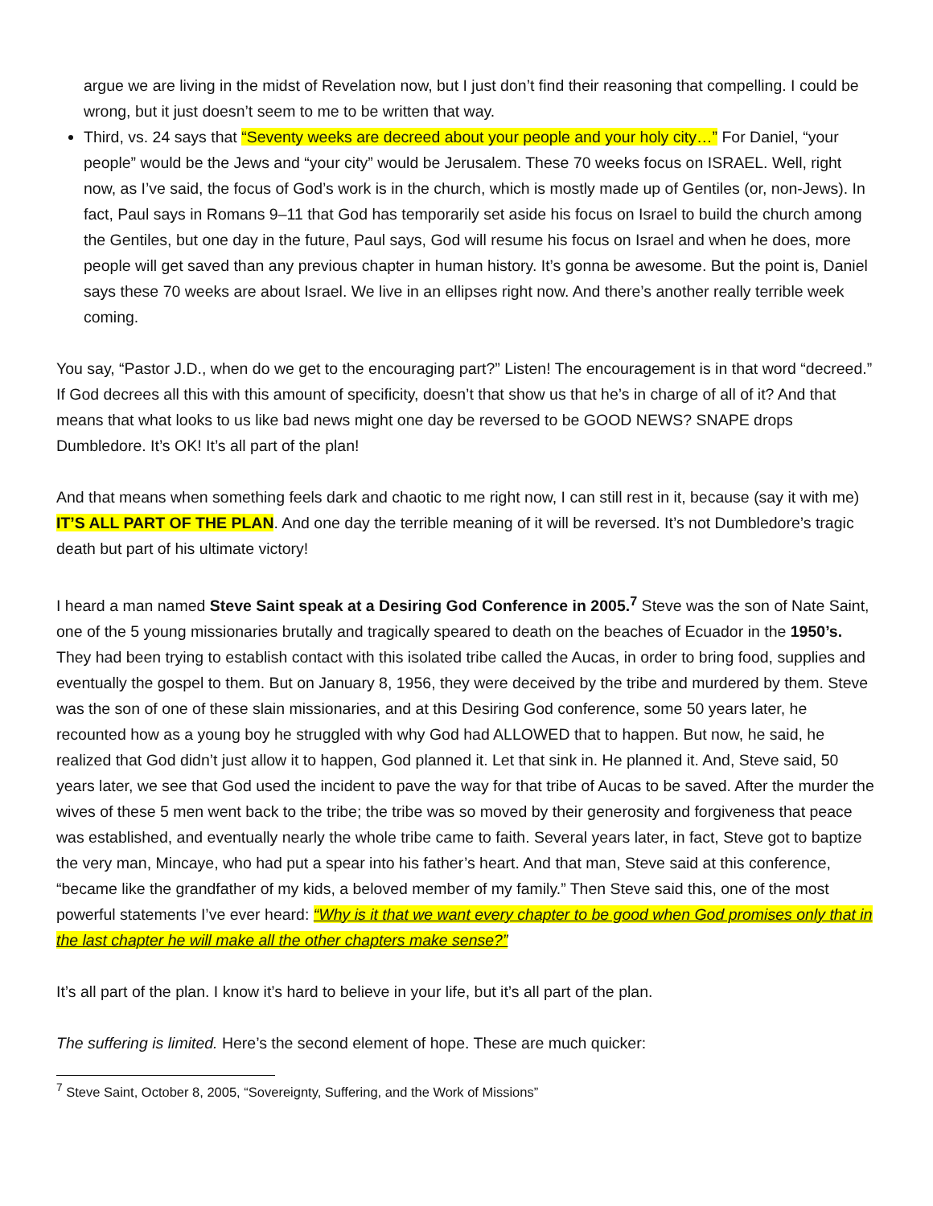argue we are living in the midst of Revelation now, but I just don’t find their reasoning that compelling. I could be wrong, but it just doesn’t seem to me to be written that way.
Third, vs. 24 says that “Seventy weeks are decreed about your people and your holy city…” For Daniel, “your people” would be the Jews and “your city” would be Jerusalem. These 70 weeks focus on ISRAEL. Well, right now, as I’ve said, the focus of God’s work is in the church, which is mostly made up of Gentiles (or, non-Jews). In fact, Paul says in Romans 9–11 that God has temporarily set aside his focus on Israel to build the church among the Gentiles, but one day in the future, Paul says, God will resume his focus on Israel and when he does, more people will get saved than any previous chapter in human history. It’s gonna be awesome. But the point is, Daniel says these 70 weeks are about Israel. We live in an ellipses right now. And there’s another really terrible week coming.
You say, “Pastor J.D., when do we get to the encouraging part?” Listen! The encouragement is in that word “decreed.” If God decrees all this with this amount of specificity, doesn’t that show us that he’s in charge of all of it? And that means that what looks to us like bad news might one day be reversed to be GOOD NEWS? SNAPE drops Dumbledore. It’s OK! It’s all part of the plan!
And that means when something feels dark and chaotic to me right now, I can still rest in it, because (say it with me) IT’S ALL PART OF THE PLAN. And one day the terrible meaning of it will be reversed. It’s not Dumbledore’s tragic death but part of his ultimate victory!
I heard a man named Steve Saint speak at a Desiring God Conference in 2005.<sup>7</sup> Steve was the son of Nate Saint, one of the 5 young missionaries brutally and tragically speared to death on the beaches of Ecuador in the 1950’s. They had been trying to establish contact with this isolated tribe called the Aucas, in order to bring food, supplies and eventually the gospel to them. But on January 8, 1956, they were deceived by the tribe and murdered by them. Steve was the son of one of these slain missionaries, and at this Desiring God conference, some 50 years later, he recounted how as a young boy he struggled with why God had ALLOWED that to happen. But now, he said, he realized that God didn’t just allow it to happen, God planned it. Let that sink in. He planned it. And, Steve said, 50 years later, we see that God used the incident to pave the way for that tribe of Aucas to be saved. After the murder the wives of these 5 men went back to the tribe; the tribe was so moved by their generosity and forgiveness that peace was established, and eventually nearly the whole tribe came to faith. Several years later, in fact, Steve got to baptize the very man, Mincaye, who had put a spear into his father’s heart. And that man, Steve said at this conference, “became like the grandfather of my kids, a beloved member of my family.” Then Steve said this, one of the most powerful statements I’ve ever heard: “Why is it that we want every chapter to be good when God promises only that in the last chapter he will make all the other chapters make sense?”
It’s all part of the plan. I know it’s hard to believe in your life, but it’s all part of the plan.
The suffering is limited. Here’s the second element of hope. These are much quicker:
<sup>7</sup> Steve Saint, October 8, 2005, “Sovereignty, Suffering, and the Work of Missions”